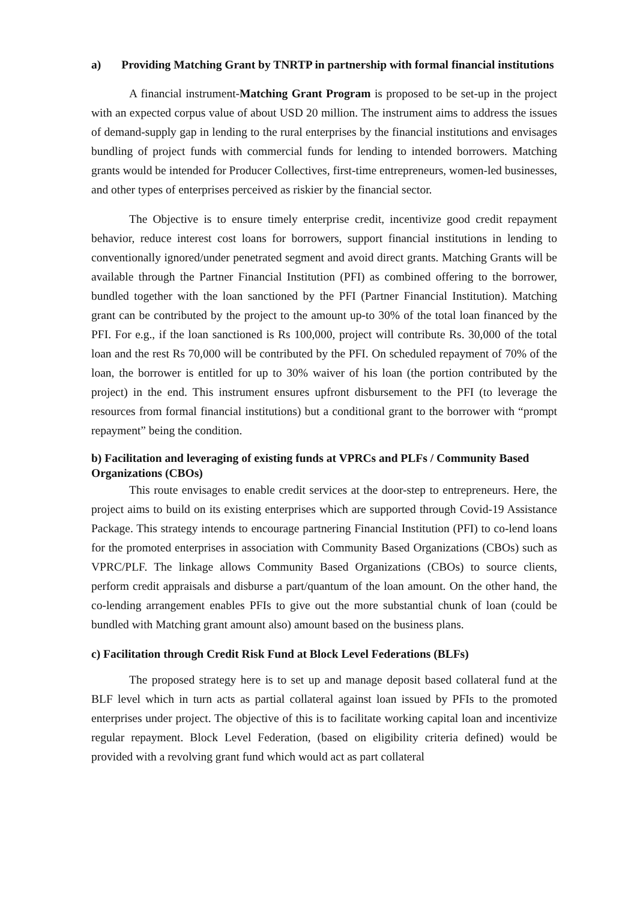a) Providing Matching Grant by TNRTP in partnership with formal financial institutions
A financial instrument-Matching Grant Program is proposed to be set-up in the project with an expected corpus value of about USD 20 million. The instrument aims to address the issues of demand-supply gap in lending to the rural enterprises by the financial institutions and envisages bundling of project funds with commercial funds for lending to intended borrowers. Matching grants would be intended for Producer Collectives, first-time entrepreneurs, women-led businesses, and other types of enterprises perceived as riskier by the financial sector.
The Objective is to ensure timely enterprise credit, incentivize good credit repayment behavior, reduce interest cost loans for borrowers, support financial institutions in lending to conventionally ignored/under penetrated segment and avoid direct grants. Matching Grants will be available through the Partner Financial Institution (PFI) as combined offering to the borrower, bundled together with the loan sanctioned by the PFI (Partner Financial Institution). Matching grant can be contributed by the project to the amount up-to 30% of the total loan financed by the PFI. For e.g., if the loan sanctioned is Rs 100,000, project will contribute Rs. 30,000 of the total loan and the rest Rs 70,000 will be contributed by the PFI. On scheduled repayment of 70% of the loan, the borrower is entitled for up to 30% waiver of his loan (the portion contributed by the project) in the end. This instrument ensures upfront disbursement to the PFI (to leverage the resources from formal financial institutions) but a conditional grant to the borrower with “prompt repayment” being the condition.
b) Facilitation and leveraging of existing funds at VPRCs and PLFs / Community Based Organizations (CBOs)
This route envisages to enable credit services at the door-step to entrepreneurs. Here, the project aims to build on its existing enterprises which are supported through Covid-19 Assistance Package. This strategy intends to encourage partnering Financial Institution (PFI) to co-lend loans for the promoted enterprises in association with Community Based Organizations (CBOs) such as VPRC/PLF. The linkage allows Community Based Organizations (CBOs) to source clients, perform credit appraisals and disburse a part/quantum of the loan amount. On the other hand, the co-lending arrangement enables PFIs to give out the more substantial chunk of loan (could be bundled with Matching grant amount also) amount based on the business plans.
c) Facilitation through Credit Risk Fund at Block Level Federations (BLFs)
The proposed strategy here is to set up and manage deposit based collateral fund at the BLF level which in turn acts as partial collateral against loan issued by PFIs to the promoted enterprises under project. The objective of this is to facilitate working capital loan and incentivize regular repayment. Block Level Federation, (based on eligibility criteria defined) would be provided with a revolving grant fund which would act as part collateral